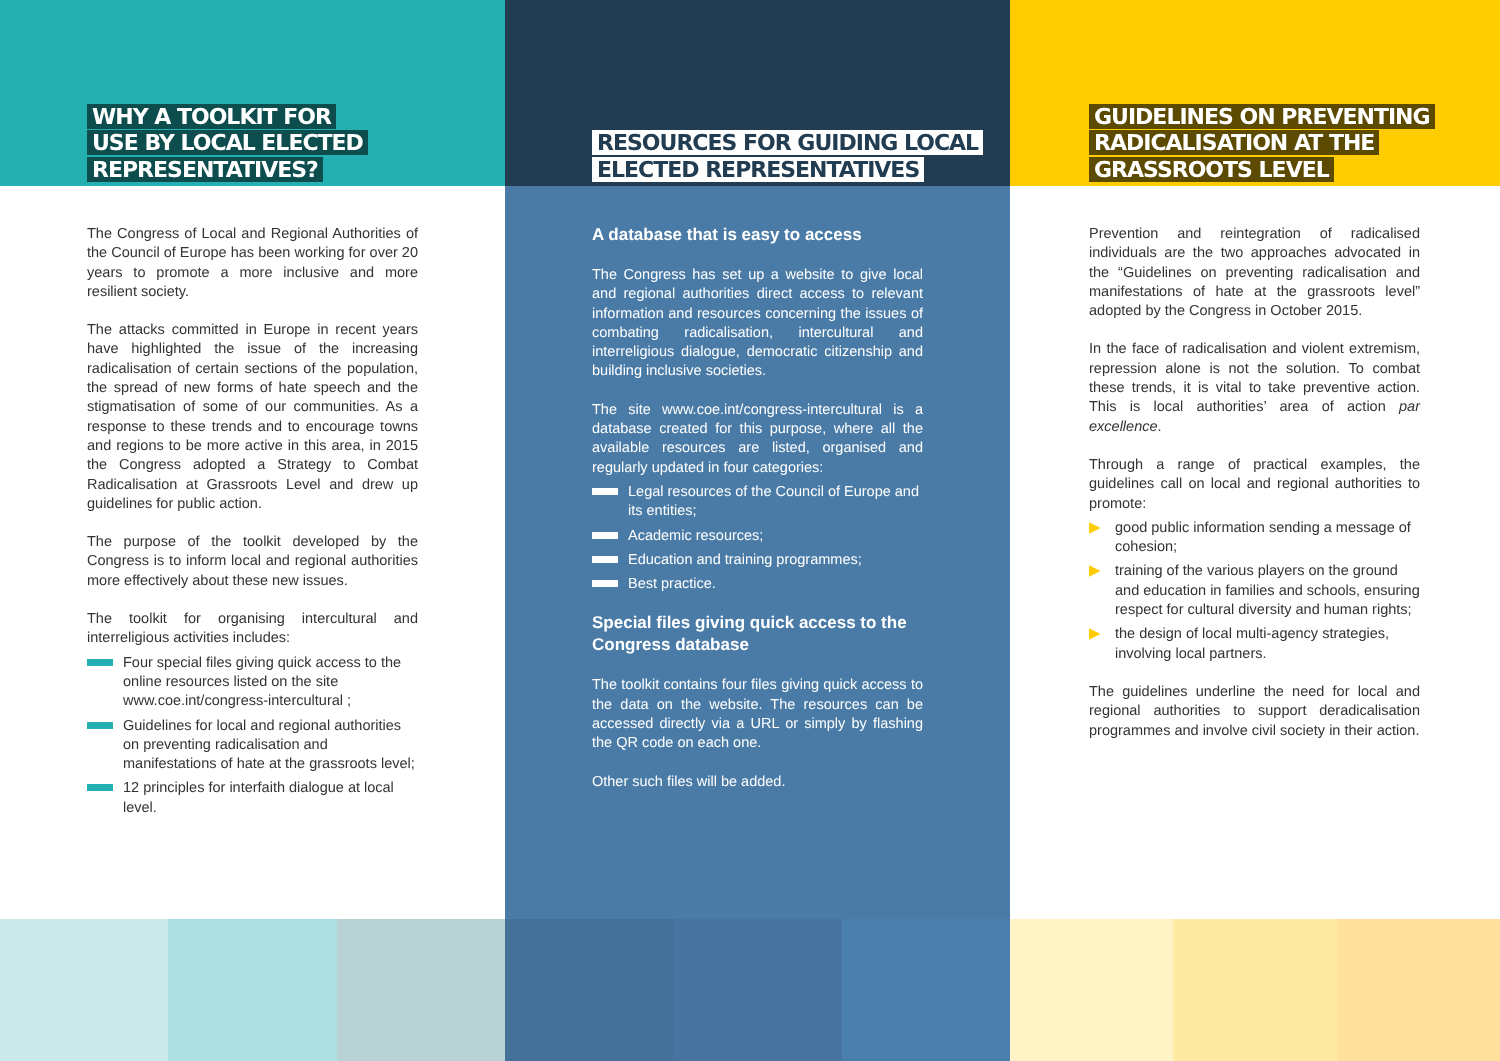WHY A TOOLKIT FOR
USE BY LOCAL ELECTED
REPRESENTATIVES?
The Congress of Local and Regional Authorities of the Council of Europe has been working for over 20 years to promote a more inclusive and more resilient society.
The attacks committed in Europe in recent years have highlighted the issue of the increasing radicalisation of certain sections of the population, the spread of new forms of hate speech and the stigmatisation of some of our communities. As a response to these trends and to encourage towns and regions to be more active in this area, in 2015 the Congress adopted a Strategy to Combat Radicalisation at Grassroots Level and drew up guidelines for public action.
The purpose of the toolkit developed by the Congress is to inform local and regional authorities more effectively about these new issues.
The toolkit for organising intercultural and interreligious activities includes:
Four special files giving quick access to the online resources listed on the site www.coe.int/congress-intercultural ;
Guidelines for local and regional authorities on preventing radicalisation and manifestations of hate at the grassroots level;
12 principles for interfaith dialogue at local level.
RESOURCES FOR GUIDING LOCAL
ELECTED REPRESENTATIVES
A database that is easy to access
The Congress has set up a website to give local and regional authorities direct access to relevant information and resources concerning the issues of combating radicalisation, intercultural and interreligious dialogue, democratic citizenship and building inclusive societies.
The site www.coe.int/congress-intercultural is a database created for this purpose, where all the available resources are listed, organised and regularly updated in four categories:
Legal resources of the Council of Europe and its entities;
Academic resources;
Education and training programmes;
Best practice.
Special files giving quick access to the Congress database
The toolkit contains four files giving quick access to the data on the website. The resources can be accessed directly via a URL or simply by flashing the QR code on each one.
Other such files will be added.
GUIDELINES ON PREVENTING
RADICALISATION AT THE
GRASSROOTS LEVEL
Prevention and reintegration of radicalised individuals are the two approaches advocated in the “Guidelines on preventing radicalisation and manifestations of hate at the grassroots level” adopted by the Congress in October 2015.
In the face of radicalisation and violent extremism, repression alone is not the solution. To combat these trends, it is vital to take preventive action. This is local authorities’ area of action par excellence.
Through a range of practical examples, the guidelines call on local and regional authorities to promote:
▶ good public information sending a message of cohesion;
▶ training of the various players on the ground and education in families and schools, ensuring respect for cultural diversity and human rights;
▶ the design of local multi-agency strategies, involving local partners.
The guidelines underline the need for local and regional authorities to support deradicalisation programmes and involve civil society in their action.